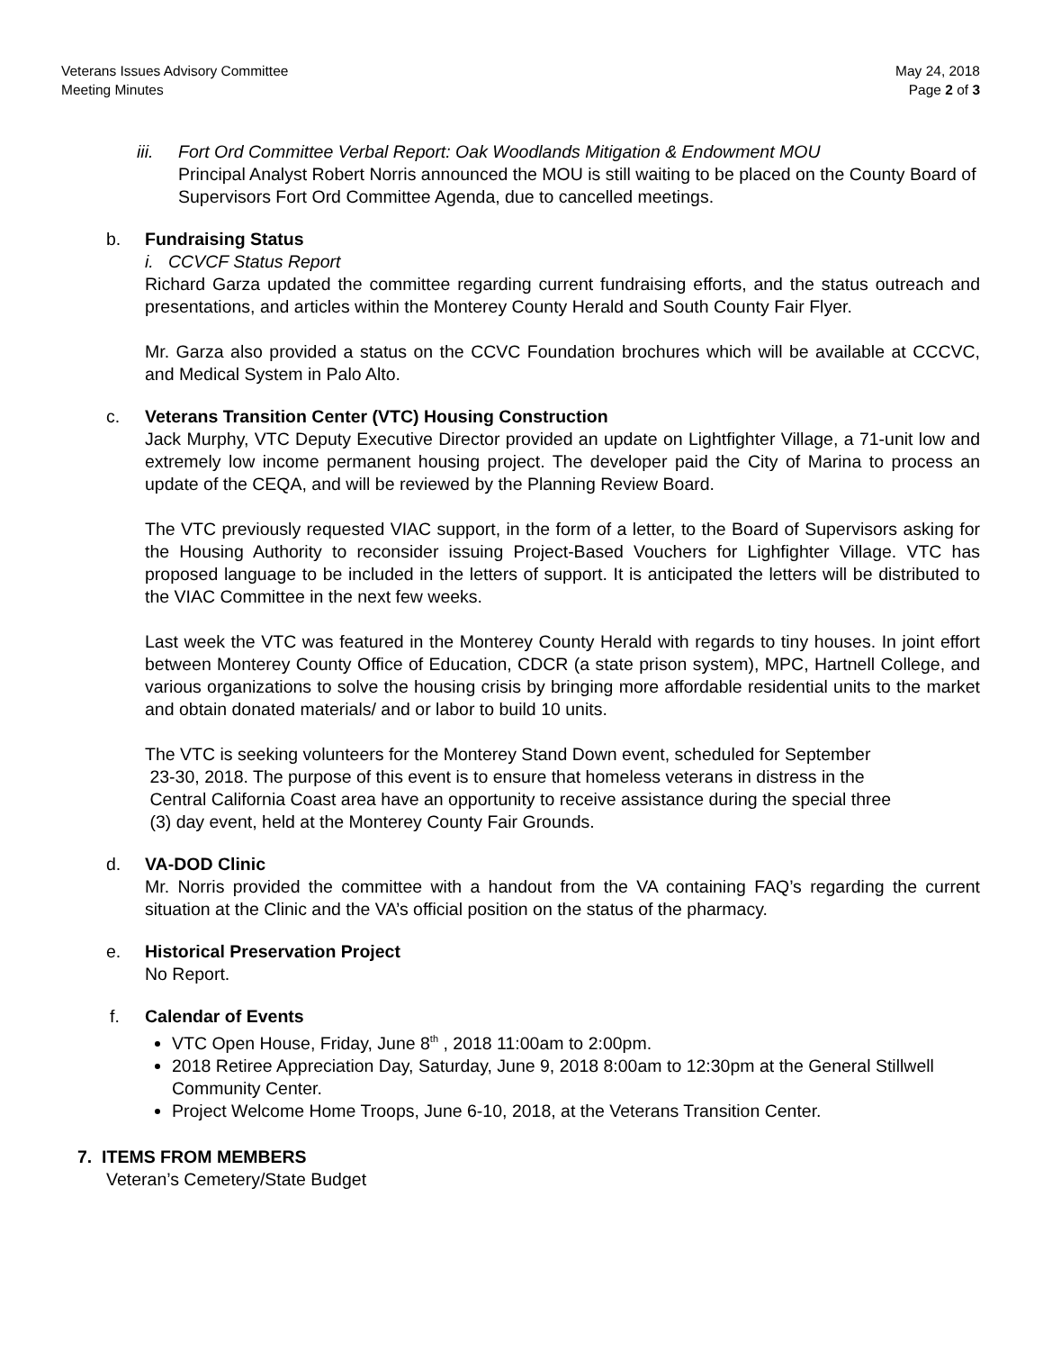Veterans Issues Advisory Committee
Meeting Minutes
May 24, 2018
Page 2 of 3
iii.
Fort Ord Committee Verbal Report: Oak Woodlands Mitigation & Endowment MOU
Principal Analyst Robert Norris announced the MOU is still waiting to be placed on the County Board of Supervisors Fort Ord Committee Agenda, due to cancelled meetings.
b. Fundraising Status
i. CCVCF Status Report
Richard Garza updated the committee regarding current fundraising efforts, and the status outreach and presentations, and articles within the Monterey County Herald and South County Fair Flyer.
Mr. Garza also provided a status on the CCVC Foundation brochures which will be available at CCCVC, and Medical System in Palo Alto.
c. Veterans Transition Center (VTC) Housing Construction
Jack Murphy, VTC Deputy Executive Director provided an update on Lightfighter Village, a 71-unit low and extremely low income permanent housing project. The developer paid the City of Marina to process an update of the CEQA, and will be reviewed by the Planning Review Board.
The VTC previously requested VIAC support, in the form of a letter, to the Board of Supervisors asking for the Housing Authority to reconsider issuing Project-Based Vouchers for Lighfighter Village. VTC has proposed language to be included in the letters of support. It is anticipated the letters will be distributed to the VIAC Committee in the next few weeks.
Last week the VTC was featured in the Monterey County Herald with regards to tiny houses. In joint effort between Monterey County Office of Education, CDCR (a state prison system), MPC, Hartnell College, and various organizations to solve the housing crisis by bringing more affordable residential units to the market and obtain donated materials/ and or labor to build 10 units.
The VTC is seeking volunteers for the Monterey Stand Down event, scheduled for September
23-30, 2018. The purpose of this event is to ensure that homeless veterans in distress in the
Central California Coast area have an opportunity to receive assistance during the special three
(3) day event, held at the Monterey County Fair Grounds.
d. VA-DOD Clinic
Mr. Norris provided the committee with a handout from the VA containing FAQ’s regarding the current situation at the Clinic and the VA’s official position on the status of the pharmacy.
e. Historical Preservation Project
No Report.
f. Calendar of Events
VTC Open House, Friday, June 8<sup>th</sup> , 2018 11:00am to 2:00pm.
2018 Retiree Appreciation Day, Saturday, June 9, 2018 8:00am to 12:30pm at the General Stillwell Community Center.
Project Welcome Home Troops, June 6-10, 2018, at the Veterans Transition Center.
7. ITEMS FROM MEMBERS
Veteran’s Cemetery/State Budget